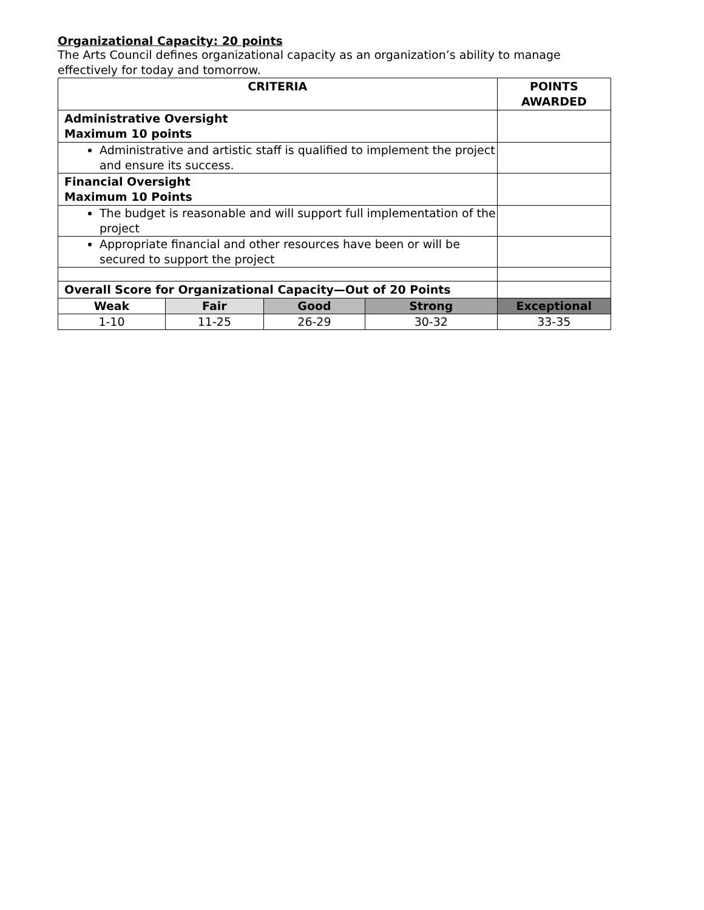Organizational Capacity: 20 points
The Arts Council defines organizational capacity as an organization’s ability to manage effectively for today and tomorrow.
| CRITERIA | | | | POINTS AWARDED |
| --- | --- | --- | --- | --- |
| Administrative Oversight Maximum 10 points | | | | |
| Administrative and artistic staff is qualified to implement the project and ensure its success. | | | | |
| Financial Oversight Maximum 10 Points | | | | |
| The budget is reasonable and will support full implementation of the project | | | | |
| Appropriate financial and other resources have been or will be secured to support the project | | | | |
| Overall Score for Organizational Capacity—Out of 20 Points | | | | |
| Weak | Fair | Good | Strong | Exceptional |
| 1-10 | 11-25 | 26-29 | 30-32 | 33-35 |